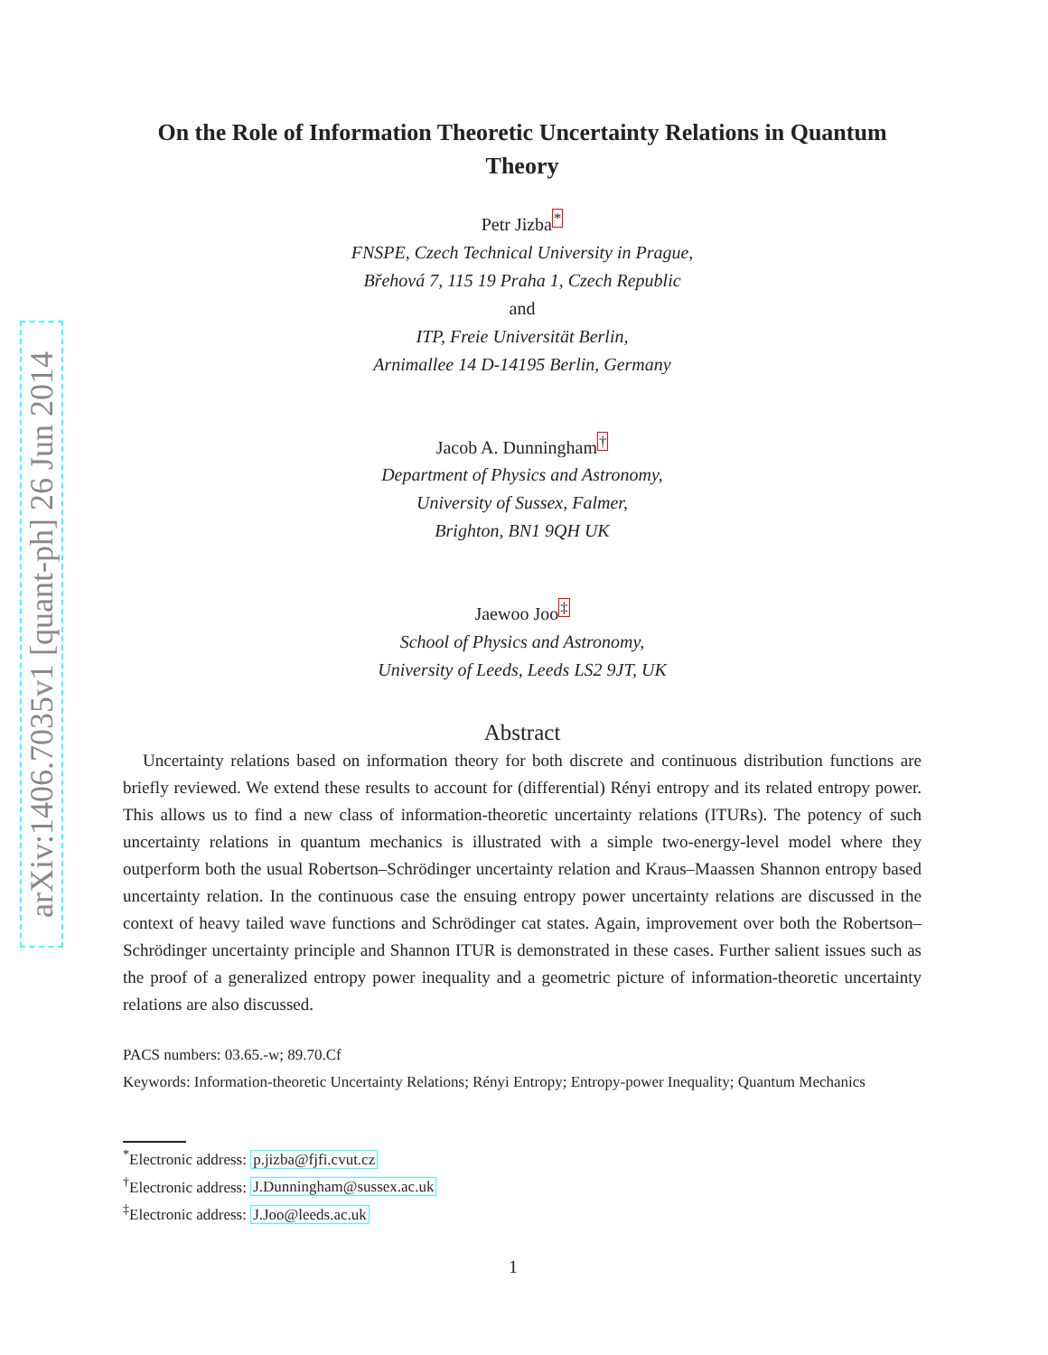arXiv:1406.7035v1 [quant-ph] 26 Jun 2014
On the Role of Information Theoretic Uncertainty Relations in Quantum Theory
Petr Jizba<sup>*</sup>
FNSPE, Czech Technical University in Prague,
Břehová 7, 115 19 Praha 1, Czech Republic
and
ITP, Freie Universität Berlin,
Arnimallee 14 D-14195 Berlin, Germany
Jacob A. Dunningham<sup>†</sup>
Department of Physics and Astronomy,
University of Sussex, Falmer,
Brighton, BN1 9QH UK
Jaewoo Joo<sup>‡</sup>
School of Physics and Astronomy,
University of Leeds, Leeds LS2 9JT, UK
Abstract
Uncertainty relations based on information theory for both discrete and continuous distribution functions are briefly reviewed. We extend these results to account for (differential) Rényi entropy and its related entropy power. This allows us to find a new class of information-theoretic uncertainty relations (ITURs). The potency of such uncertainty relations in quantum mechanics is illustrated with a simple two-energy-level model where they outperform both the usual Robertson–Schrödinger uncertainty relation and Kraus–Maassen Shannon entropy based uncertainty relation. In the continuous case the ensuing entropy power uncertainty relations are discussed in the context of heavy tailed wave functions and Schrödinger cat states. Again, improvement over both the Robertson–Schrödinger uncertainty principle and Shannon ITUR is demonstrated in these cases. Further salient issues such as the proof of a generalized entropy power inequality and a geometric picture of information-theoretic uncertainty relations are also discussed.
PACS numbers: 03.65.-w; 89.70.Cf
Keywords: Information-theoretic Uncertainty Relations; Rényi Entropy; Entropy-power Inequality; Quantum Mechanics
<sup>*</sup> Electronic address: p.jizba@fjfi.cvut.cz
<sup>†</sup> Electronic address: J.Dunningham@sussex.ac.uk
<sup>‡</sup> Electronic address: J.Joo@leeds.ac.uk
1